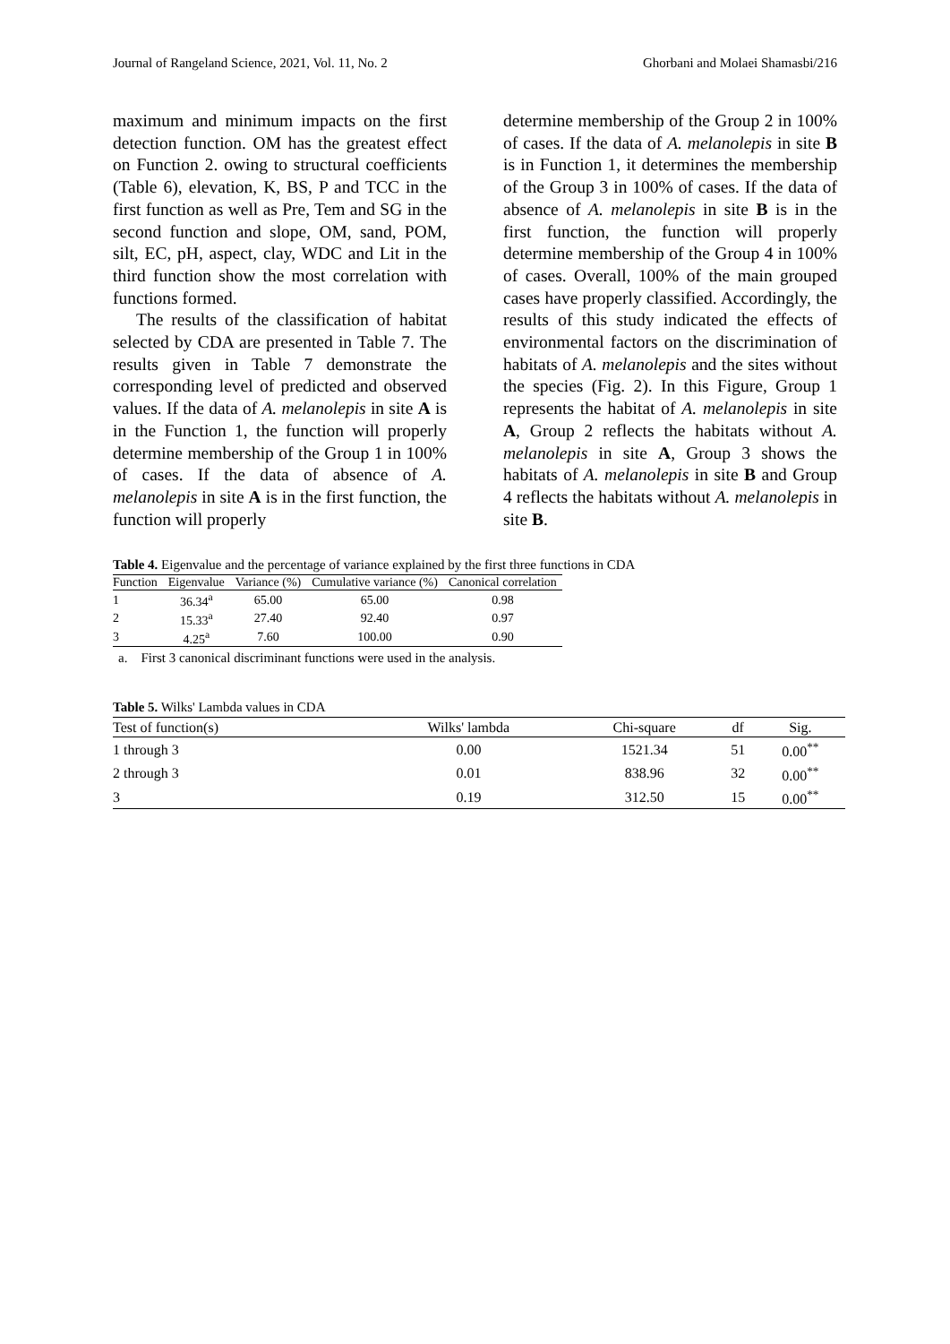Journal of Rangeland Science, 2021, Vol. 11, No. 2 Ghorbani and Molaei Shamasbi/216
maximum and minimum impacts on the first detection function. OM has the greatest effect on Function 2. owing to structural coefficients (Table 6), elevation, K, BS, P and TCC in the first function as well as Pre, Tem and SG in the second function and slope, OM, sand, POM, silt, EC, pH, aspect, clay, WDC and Lit in the third function show the most correlation with functions formed.
The results of the classification of habitat selected by CDA are presented in Table 7. The results given in Table 7 demonstrate the corresponding level of predicted and observed values. If the data of A. melanolepis in site A is in the Function 1, the function will properly determine membership of the Group 1 in 100% of cases. If the data of absence of A. melanolepis in site A is in the first function, the function will properly
determine membership of the Group 2 in 100% of cases. If the data of A. melanolepis in site B is in Function 1, it determines the membership of the Group 3 in 100% of cases. If the data of absence of A. melanolepis in site B is in the first function, the function will properly determine membership of the Group 4 in 100% of cases. Overall, 100% of the main grouped cases have properly classified. Accordingly, the results of this study indicated the effects of environmental factors on the discrimination of habitats of A. melanolepis and the sites without the species (Fig. 2). In this Figure, Group 1 represents the habitat of A. melanolepis in site A, Group 2 reflects the habitats without A. melanolepis in site A, Group 3 shows the habitats of A. melanolepis in site B and Group 4 reflects the habitats without A. melanolepis in site B.
Table 4. Eigenvalue and the percentage of variance explained by the first three functions in CDA
| Function | Eigenvalue | Variance (%) | Cumulative variance (%) | Canonical correlation |
| --- | --- | --- | --- | --- |
| 1 | 36.34<sup>a</sup> | 65.00 | 65.00 | 0.98 |
| 2 | 15.33<sup>a</sup> | 27.40 | 92.40 | 0.97 |
| 3 | 4.25<sup>a</sup> | 7.60 | 100.00 | 0.90 |
a. First 3 canonical discriminant functions were used in the analysis.
Table 5. Wilks' Lambda values in CDA
| Test of function(s) | Wilks' lambda | Chi-square | df | Sig. |
| --- | --- | --- | --- | --- |
| 1 through 3 | 0.00 | 1521.34 | 51 | 0.00<sup>**</sup> |
| 2 through 3 | 0.01 | 838.96 | 32 | 0.00<sup>**</sup> |
| 3 | 0.19 | 312.50 | 15 | 0.00<sup>**</sup> |